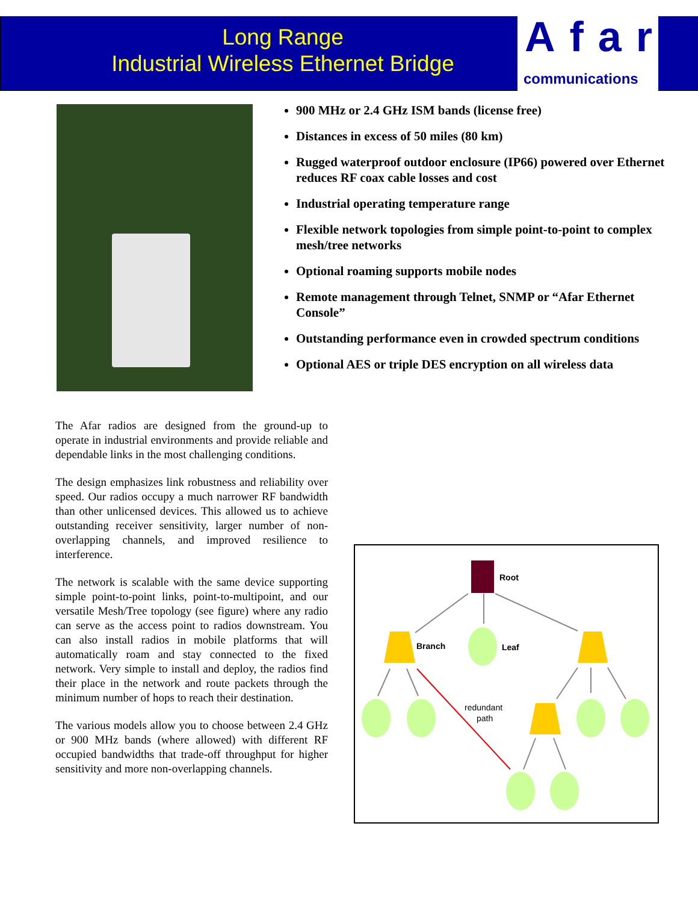Long Range
Industrial Wireless Ethernet Bridge
Afar
communications
900 MHz or 2.4 GHz ISM bands (license free)
Distances in excess of 50 miles (80 km)
Rugged waterproof outdoor enclosure (IP66) powered over Ethernet reduces RF coax cable losses and cost
Industrial operating temperature range
Flexible network topologies from simple point-to-point to complex mesh/tree networks
Optional roaming supports mobile nodes
Remote management through Telnet, SNMP or “Afar Ethernet Console”
Outstanding performance even in crowded spectrum conditions
Optional AES or triple DES encryption on all wireless data
The Afar radios are designed from the ground-up to operate in industrial environments and provide reliable and dependable links in the most challenging conditions.
The design emphasizes link robustness and reliability over speed. Our radios occupy a much narrower RF bandwidth than other unlicensed devices. This allowed us to achieve outstanding receiver sensitivity, larger number of non-overlapping channels, and improved resilience to interference.
The network is scalable with the same device supporting simple point-to-point links, point-to-multipoint, and our versatile Mesh/Tree topology (see figure) where any radio can serve as the access point to radios downstream. You can also install radios in mobile platforms that will automatically roam and stay connected to the fixed network. Very simple to install and deploy, the radios find their place in the network and route packets through the minimum number of hops to reach their destination.
The various models allow you to choose between 2.4 GHz or 900 MHz bands (where allowed) with different RF occupied bandwidths that trade-off throughput for higher sensitivity and more non-overlapping channels.
Root
Branch
Leaf
redundant
path